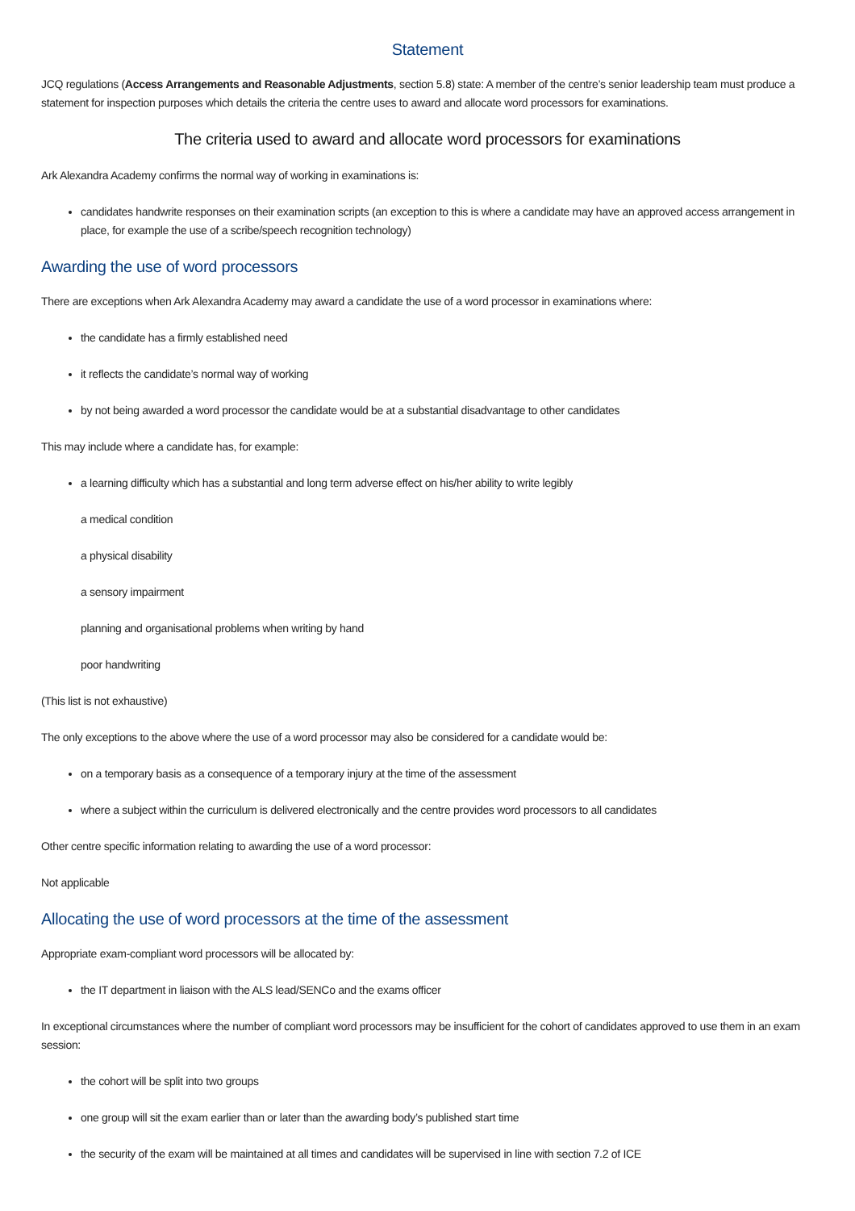Statement
JCQ regulations (Access Arrangements and Reasonable Adjustments, section 5.8) state: A member of the centre’s senior leadership team must produce a statement for inspection purposes which details the criteria the centre uses to award and allocate word processors for examinations.
The criteria used to award and allocate word processors for examinations
Ark Alexandra Academy confirms the normal way of working in examinations is:
candidates handwrite responses on their examination scripts (an exception to this is where a candidate may have an approved access arrangement in place, for example the use of a scribe/speech recognition technology)
Awarding the use of word processors
There are exceptions when Ark Alexandra Academy may award a candidate the use of a word processor in examinations where:
the candidate has a firmly established need
it reflects the candidate’s normal way of working
by not being awarded a word processor the candidate would be at a substantial disadvantage to other candidates
This may include where a candidate has, for example:
a learning difficulty which has a substantial and long term adverse effect on his/her ability to write legibly
a medical condition
a physical disability
a sensory impairment
planning and organisational problems when writing by hand
poor handwriting
(This list is not exhaustive)
The only exceptions to the above where the use of a word processor may also be considered for a candidate would be:
on a temporary basis as a consequence of a temporary injury at the time of the assessment
where a subject within the curriculum is delivered electronically and the centre provides word processors to all candidates
Other centre specific information relating to awarding the use of a word processor:
Not applicable
Allocating the use of word processors at the time of the assessment
Appropriate exam-compliant word processors will be allocated by:
the IT department in liaison with the ALS lead/SENCo and the exams officer
In exceptional circumstances where the number of compliant word processors may be insufficient for the cohort of candidates approved to use them in an exam session:
the cohort will be split into two groups
one group will sit the exam earlier than or later than the awarding body’s published start time
the security of the exam will be maintained at all times and candidates will be supervised in line with section 7.2 of ICE